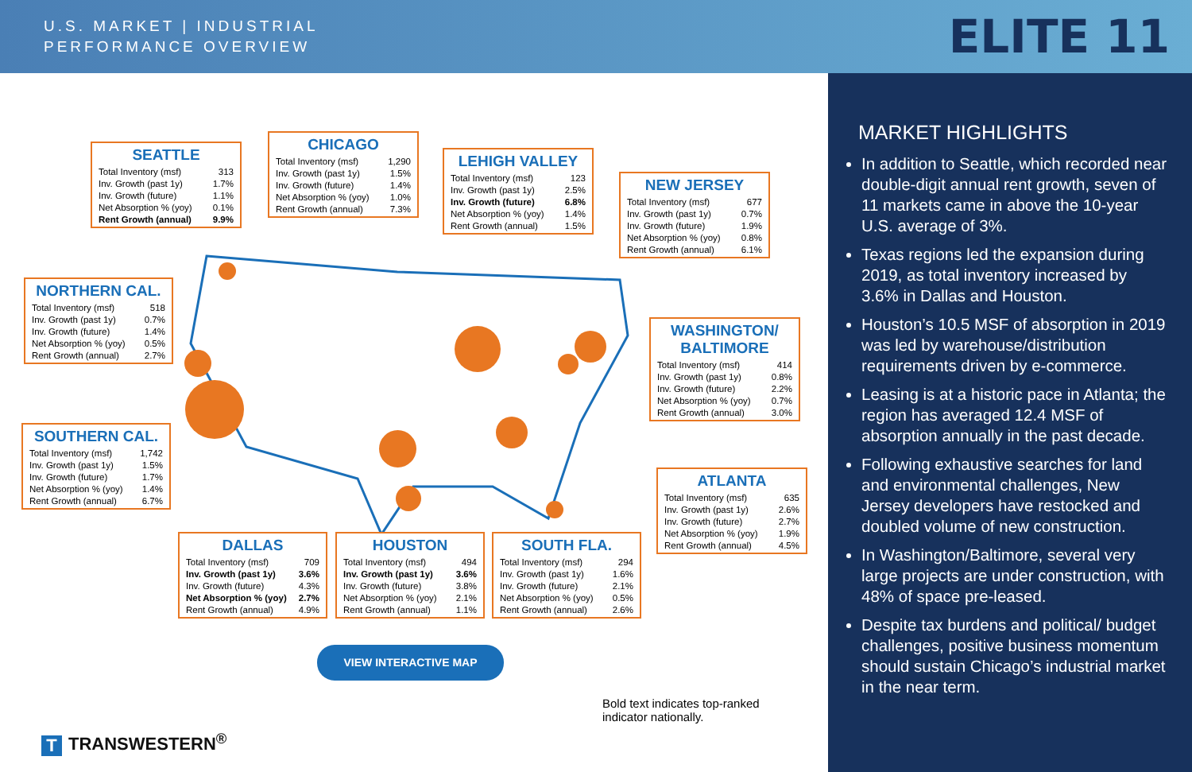U.S. MARKET | INDUSTRIAL
PERFORMANCE OVERVIEW
ELITE 11
SEATTLE
| Total Inventory (msf) | 313 |
| Inv. Growth (past 1y) | 1.7% |
| Inv. Growth (future) | 1.1% |
| Net Absorption % (yoy) | 0.1% |
| Rent Growth (annual) | 9.9% |
CHICAGO
| Total Inventory (msf) | 1,290 |
| Inv. Growth (past 1y) | 1.5% |
| Inv. Growth (future) | 1.4% |
| Net Absorption % (yoy) | 1.0% |
| Rent Growth (annual) | 7.3% |
LEHIGH VALLEY
| Total Inventory (msf) | 123 |
| Inv. Growth (past 1y) | 2.5% |
| Inv. Growth (future) | 6.8% |
| Net Absorption % (yoy) | 1.4% |
| Rent Growth (annual) | 1.5% |
NEW JERSEY
| Total Inventory (msf) | 677 |
| Inv. Growth (past 1y) | 0.7% |
| Inv. Growth (future) | 1.9% |
| Net Absorption % (yoy) | 0.8% |
| Rent Growth (annual) | 6.1% |
NORTHERN CAL.
| Total Inventory (msf) | 518 |
| Inv. Growth (past 1y) | 0.7% |
| Inv. Growth (future) | 1.4% |
| Net Absorption % (yoy) | 0.5% |
| Rent Growth (annual) | 2.7% |
WASHINGTON/
BALTIMORE
| Total Inventory (msf) | 414 |
| Inv. Growth (past 1y) | 0.8% |
| Inv. Growth (future) | 2.2% |
| Net Absorption % (yoy) | 0.7% |
| Rent Growth (annual) | 3.0% |
SOUTHERN CAL.
| Total Inventory (msf) | 1,742 |
| Inv. Growth (past 1y) | 1.5% |
| Inv. Growth (future) | 1.7% |
| Net Absorption % (yoy) | 1.4% |
| Rent Growth (annual) | 6.7% |
ATLANTA
| Total Inventory (msf) | 635 |
| Inv. Growth (past 1y) | 2.6% |
| Inv. Growth (future) | 2.7% |
| Net Absorption % (yoy) | 1.9% |
| Rent Growth (annual) | 4.5% |
DALLAS
| Total Inventory (msf) | 709 |
| Inv. Growth (past 1y) | 3.6% |
| Inv. Growth (future) | 4.3% |
| Net Absorption % (yoy) | 2.7% |
| Rent Growth (annual) | 4.9% |
HOUSTON
| Total Inventory (msf) | 494 |
| Inv. Growth (past 1y) | 3.6% |
| Inv. Growth (future) | 3.8% |
| Net Absorption % (yoy) | 2.1% |
| Rent Growth (annual) | 1.1% |
SOUTH FLA.
| Total Inventory (msf) | 294 |
| Inv. Growth (past 1y) | 1.6% |
| Inv. Growth (future) | 2.1% |
| Net Absorption % (yoy) | 0.5% |
| Rent Growth (annual) | 2.6% |
VIEW INTERACTIVE MAP
Bold text indicates top-ranked
indicator nationally.
T TRANSWESTERN<sup>®</sup>
MARKET HIGHLIGHTS
In addition to Seattle, which recorded near double-digit annual rent growth, seven of 11 markets came in above the 10-year U.S. average of 3%.
Texas regions led the expansion during 2019, as total inventory increased by 3.6% in Dallas and Houston.
Houston’s 10.5 MSF of absorption in 2019 was led by warehouse/distribution requirements driven by e-commerce.
Leasing is at a historic pace in Atlanta; the region has averaged 12.4 MSF of absorption annually in the past decade.
Following exhaustive searches for land and environmental challenges, New Jersey developers have restocked and doubled volume of new construction.
In Washington/Baltimore, several very large projects are under construction, with 48% of space pre-leased.
Despite tax burdens and political/ budget challenges, positive business momentum should sustain Chicago’s industrial market in the near term.